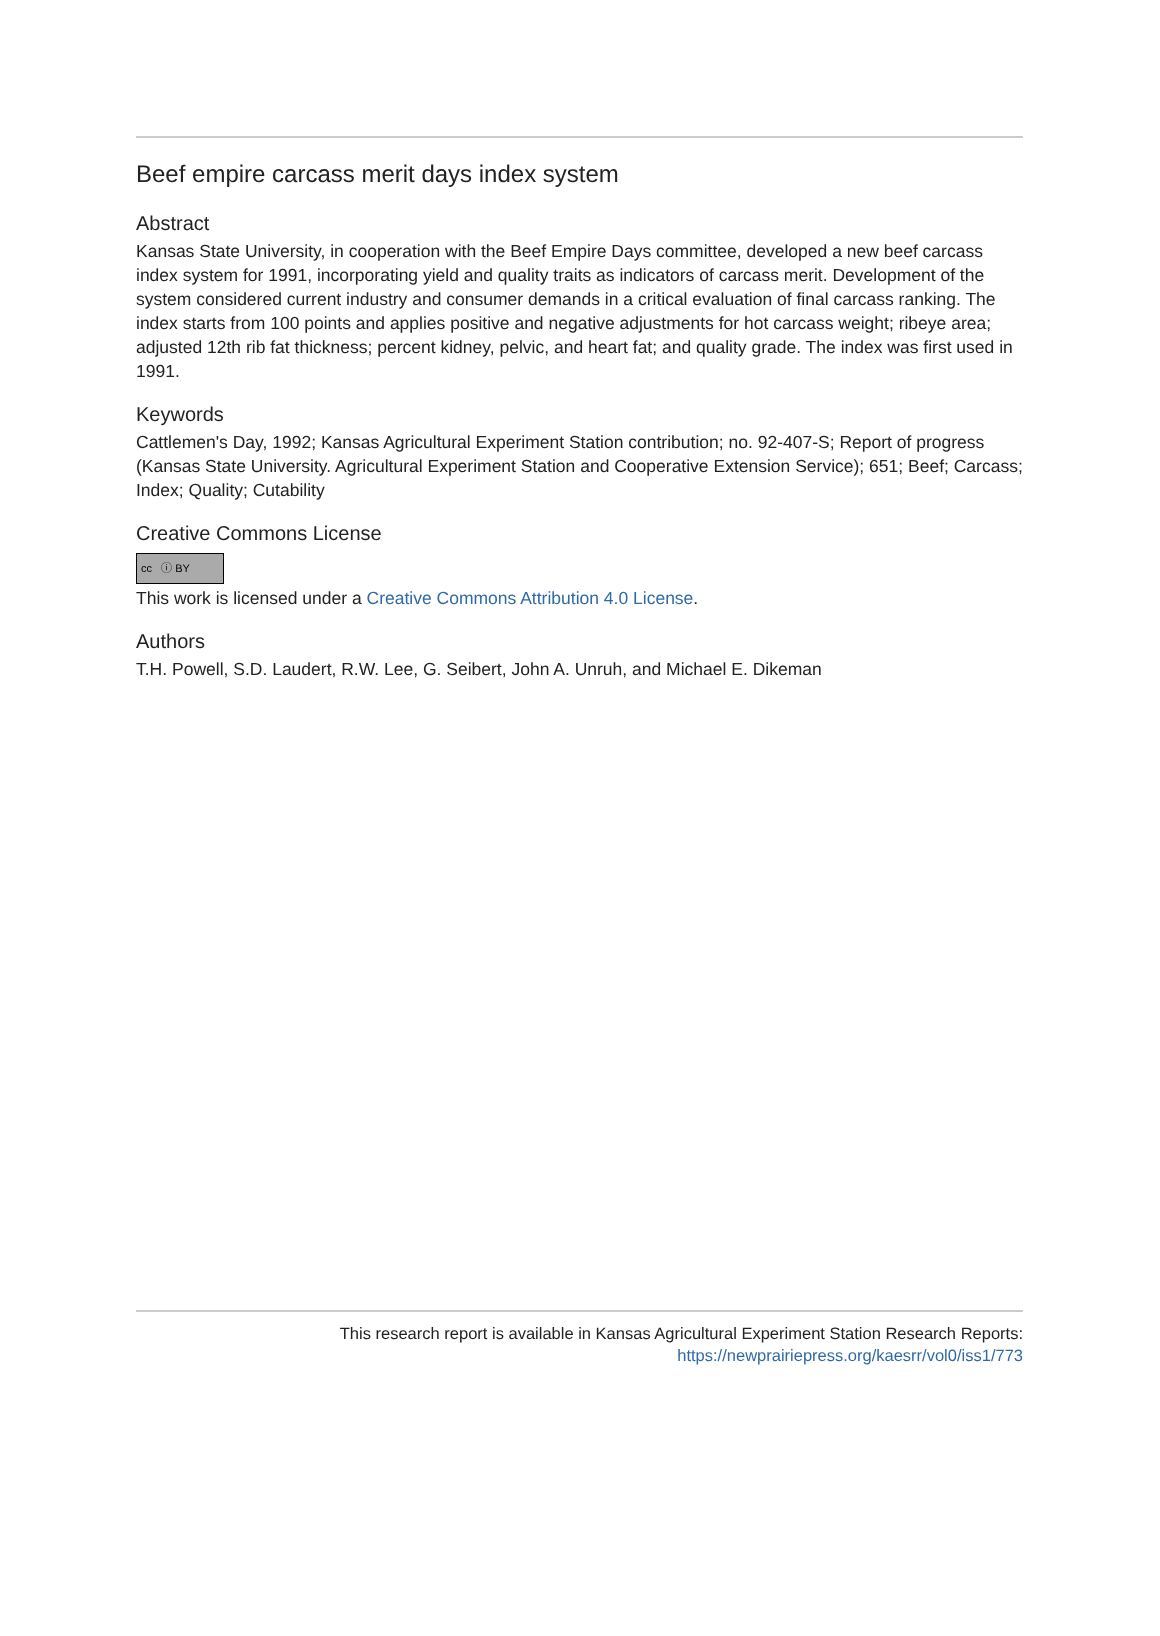Beef empire carcass merit days index system
Abstract
Kansas State University, in cooperation with the Beef Empire Days committee, developed a new beef carcass index system for 1991, incorporating yield and quality traits as indicators of carcass merit. Development of the system considered current industry and consumer demands in a critical evaluation of final carcass ranking. The index starts from 100 points and applies positive and negative adjustments for hot carcass weight; ribeye area; adjusted 12th rib fat thickness; percent kidney, pelvic, and heart fat; and quality grade. The index was first used in 1991.
Keywords
Cattlemen's Day, 1992; Kansas Agricultural Experiment Station contribution; no. 92-407-S; Report of progress (Kansas State University. Agricultural Experiment Station and Cooperative Extension Service); 651; Beef; Carcass; Index; Quality; Cutability
Creative Commons License
cc ⓘ BY
This work is licensed under a Creative Commons Attribution 4.0 License.
Authors
T.H. Powell, S.D. Laudert, R.W. Lee, G. Seibert, John A. Unruh, and Michael E. Dikeman
This research report is available in Kansas Agricultural Experiment Station Research Reports:
https://newprairiepress.org/kaesrr/vol0/iss1/773